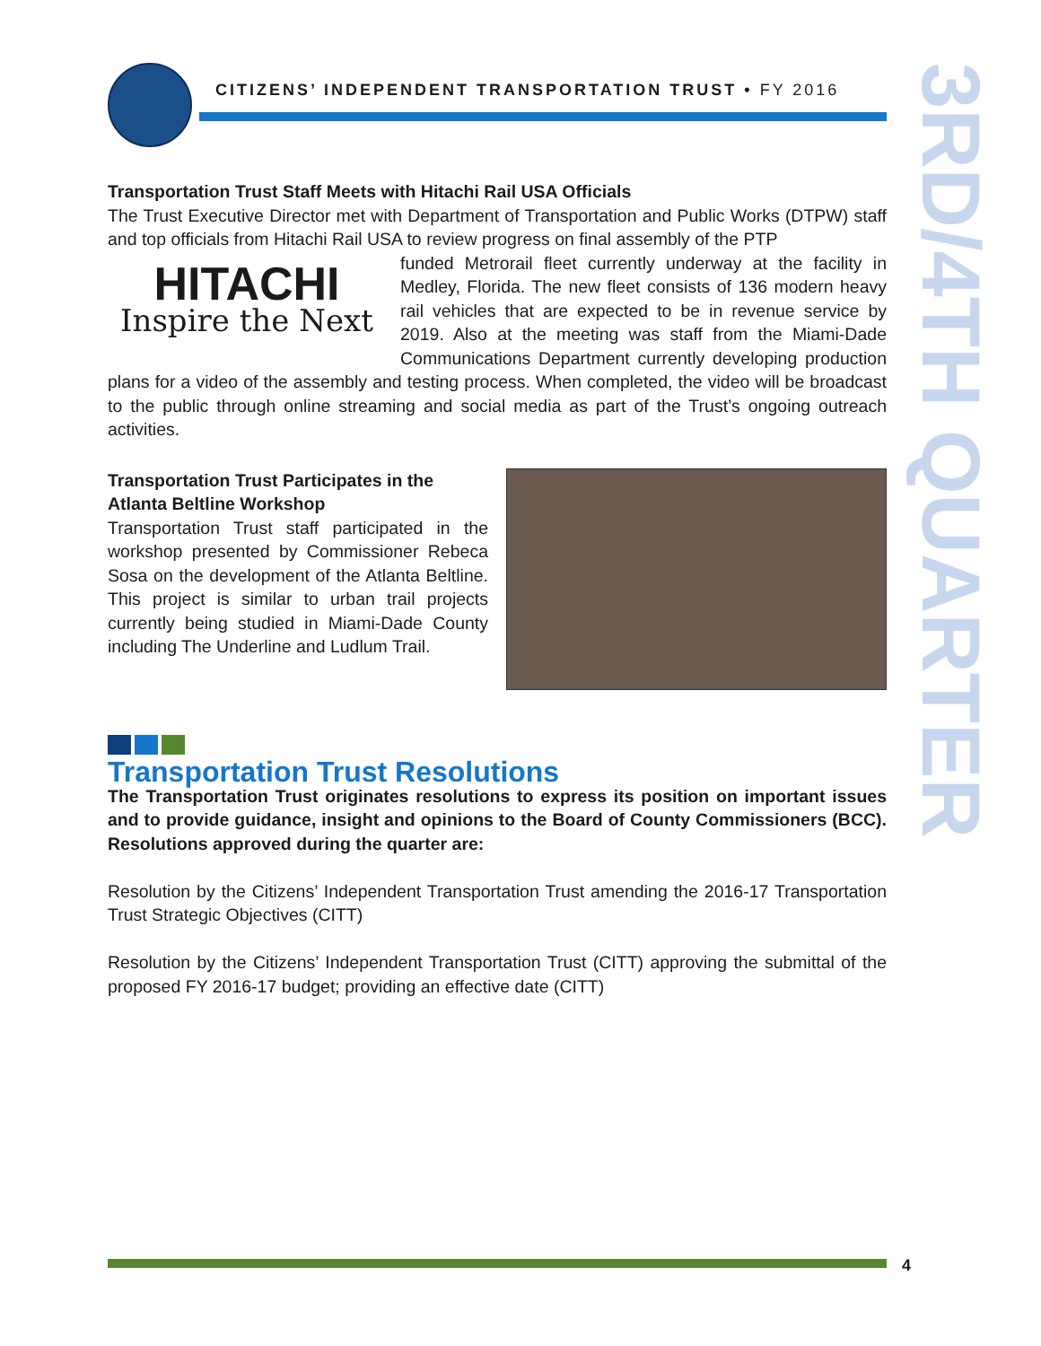CITIZENS’ INDEPENDENT TRANSPORTATION TRUST • FY 2016
3RD/4TH QUARTER
Transportation Trust Staff Meets with Hitachi Rail USA Officials
The Trust Executive Director met with Department of Transportation and Public Works (DTPW) staff and top officials from Hitachi Rail USA to review progress on final assembly of the PTP
HITACHI
Inspire the Next
funded Metrorail fleet currently underway at the facility in Medley, Florida. The new fleet consists of 136 modern heavy rail vehicles that are expected to be in revenue service by 2019. Also at the meeting was staff from the Miami-Dade Communications Department currently developing production plans for a video of the assembly and testing process. When completed, the video will be broadcast to the public through online streaming and social media as part of the Trust’s ongoing outreach activities.
Transportation Trust Participates in the Atlanta Beltline Workshop
Transportation Trust staff participated in the workshop presented by Commissioner Rebeca Sosa on the development of the Atlanta Beltline. This project is similar to urban trail projects currently being studied in Miami-Dade County including The Underline and Ludlum Trail.
Transportation Trust Resolutions
The Transportation Trust originates resolutions to express its position on important issues and to provide guidance, insight and opinions to the Board of County Commissioners (BCC). Resolutions approved during the quarter are:
Resolution by the Citizens’ Independent Transportation Trust amending the 2016-17 Transportation Trust Strategic Objectives (CITT)
Resolution by the Citizens’ Independent Transportation Trust (CITT) approving the submittal of the proposed FY 2016-17 budget; providing an effective date (CITT)
4